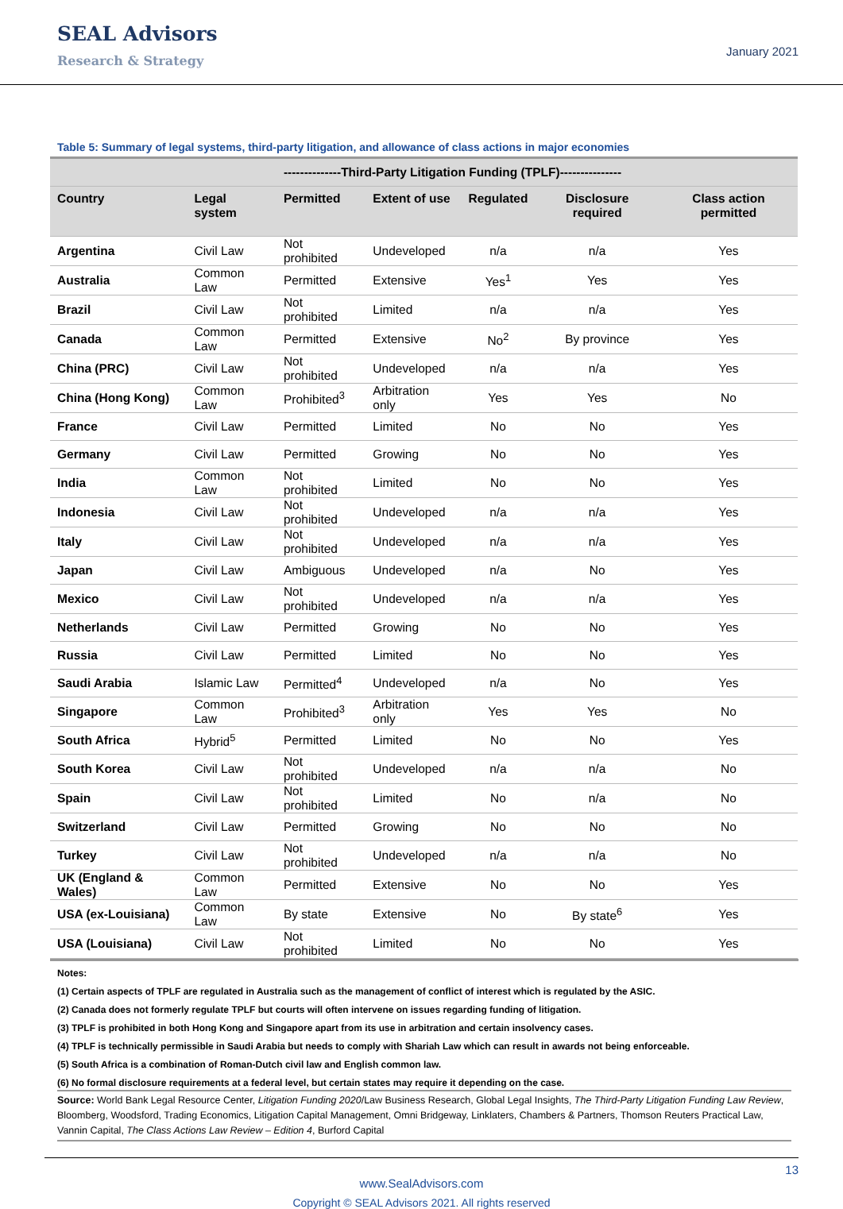SEAL Advisors
Research & Strategy
January 2021
Table 5: Summary of legal systems, third-party litigation, and allowance of class actions in major economies
| | | --------------Third-Party Litigation Funding (TPLF)--------------- | | | | |
| --- | --- | --- | --- | --- | --- | --- |
| Country | Legal system | Permitted | Extent of use | Regulated | Disclosure required | Class action permitted |
| Argentina | Civil Law | Not prohibited | Undeveloped | n/a | n/a | Yes |
| Australia | Common Law | Permitted | Extensive | Yes<sup>1</sup> | Yes | Yes |
| Brazil | Civil Law | Not prohibited | Limited | n/a | n/a | Yes |
| Canada | Common Law | Permitted | Extensive | No<sup>2</sup> | By province | Yes |
| China (PRC) | Civil Law | Not prohibited | Undeveloped | n/a | n/a | Yes |
| China (Hong Kong) | Common Law | Prohibited<sup>3</sup> | Arbitration only | Yes | Yes | No |
| France | Civil Law | Permitted | Limited | No | No | Yes |
| Germany | Civil Law | Permitted | Growing | No | No | Yes |
| India | Common Law | Not prohibited | Limited | No | No | Yes |
| Indonesia | Civil Law | Not prohibited | Undeveloped | n/a | n/a | Yes |
| Italy | Civil Law | Not prohibited | Undeveloped | n/a | n/a | Yes |
| Japan | Civil Law | Ambiguous | Undeveloped | n/a | No | Yes |
| Mexico | Civil Law | Not prohibited | Undeveloped | n/a | n/a | Yes |
| Netherlands | Civil Law | Permitted | Growing | No | No | Yes |
| Russia | Civil Law | Permitted | Limited | No | No | Yes |
| Saudi Arabia | Islamic Law | Permitted<sup>4</sup> | Undeveloped | n/a | No | Yes |
| Singapore | Common Law | Prohibited<sup>3</sup> | Arbitration only | Yes | Yes | No |
| South Africa | Hybrid<sup>5</sup> | Permitted | Limited | No | No | Yes |
| South Korea | Civil Law | Not prohibited | Undeveloped | n/a | n/a | No |
| Spain | Civil Law | Not prohibited | Limited | No | n/a | No |
| Switzerland | Civil Law | Permitted | Growing | No | No | No |
| Turkey | Civil Law | Not prohibited | Undeveloped | n/a | n/a | No |
| UK (England & Wales) | Common Law | Permitted | Extensive | No | No | Yes |
| USA (ex-Louisiana) | Common Law | By state | Extensive | No | By state<sup>6</sup> | Yes |
| USA (Louisiana) | Civil Law | Not prohibited | Limited | No | No | Yes |
Notes:
(1) Certain aspects of TPLF are regulated in Australia such as the management of conflict of interest which is regulated by the ASIC.
(2) Canada does not formerly regulate TPLF but courts will often intervene on issues regarding funding of litigation.
(3) TPLF is prohibited in both Hong Kong and Singapore apart from its use in arbitration and certain insolvency cases.
(4) TPLF is technically permissible in Saudi Arabia but needs to comply with Shariah Law which can result in awards not being enforceable.
(5) South Africa is a combination of Roman-Dutch civil law and English common law.
(6) No formal disclosure requirements at a federal level, but certain states may require it depending on the case.
Source: World Bank Legal Resource Center, Litigation Funding 2020/Law Business Research, Global Legal Insights, The Third-Party Litigation Funding Law Review, Bloomberg, Woodsford, Trading Economics, Litigation Capital Management, Omni Bridgeway, Linklaters, Chambers & Partners, Thomson Reuters Practical Law, Vannin Capital, The Class Actions Law Review – Edition 4, Burford Capital
13
www.SealAdvisors.com
Copyright © SEAL Advisors 2021. All rights reserved